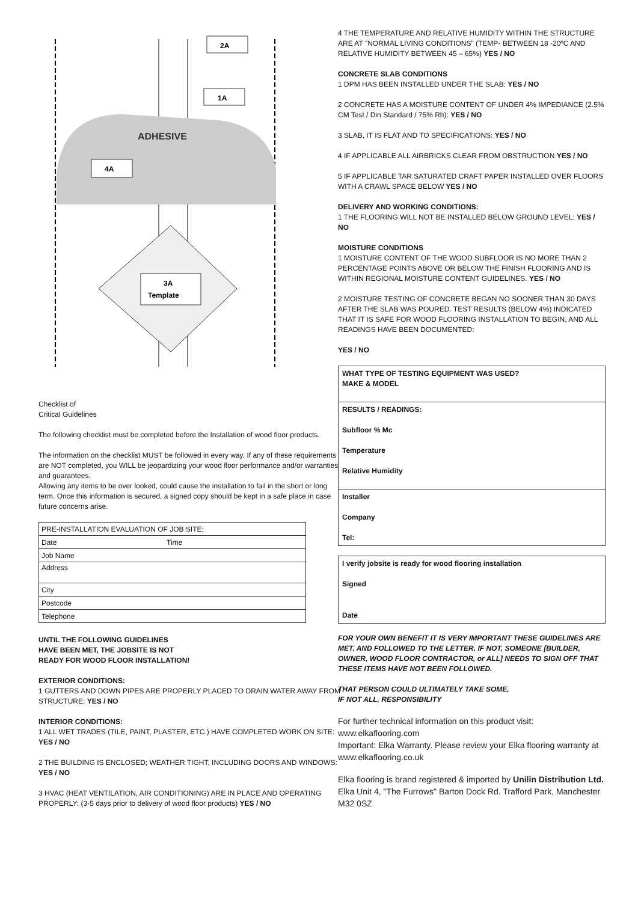ADHESIVE
2A
1A
4A
3A
Template
Checklist of
Critical Guidelines
The following checklist must be completed before the Installation of wood floor products.
The information on the checklist MUST be followed in every way. If any of these requirements are NOT completed, you WILL be jeopardizing your wood floor performance and/or warranties and guarantees.
Allowing any items to be over looked, could cause the installation to fail in the short or long term. Once this information is secured, a signed copy should be kept in a safe place in case future concerns arise.
| PRE-INSTALLATION EVALUATION OF JOB SITE: | |
| Date | Time |
| Job Name | |
| Address | |
| City | |
| Postcode | |
| Telephone | |
UNTIL THE FOLLOWING GUIDELINES
HAVE BEEN MET, THE JOBSITE IS NOT
READY FOR WOOD FLOOR INSTALLATION!
EXTERIOR CONDITIONS:
1 GUTTERS AND DOWN PIPES ARE PROPERLY PLACED TO DRAIN WATER AWAY FROM STRUCTURE: YES / NO
INTERIOR CONDITIONS:
1 ALL WET TRADES (TILE, PAINT, PLASTER, ETC.) HAVE COMPLETED WORK ON SITE: YES / NO
2 THE BUILDING IS ENCLOSED; WEATHER TIGHT, INCLUDING DOORS AND WINDOWS: YES / NO
3 HVAC (HEAT VENTILATION, AIR CONDITIONING) ARE IN PLACE AND OPERATING PROPERLY: (3-5 days prior to delivery of wood floor products) YES / NO
4 THE TEMPERATURE AND RELATIVE HUMIDITY WITHIN THE STRUCTURE ARE AT "NORMAL LIVING CONDITIONS" (TEMP- BETWEEN 18 -20ºC AND RELATIVE HUMIDITY BETWEEN 45 – 65%) YES / NO
CONCRETE SLAB CONDITIONS
1 DPM HAS BEEN INSTALLED UNDER THE SLAB: YES / NO
2 CONCRETE HAS A MOISTURE CONTENT OF UNDER 4% IMPEDIANCE (2.5% CM Test / Din Standard / 75% Rh): YES / NO
3 SLAB, IT IS FLAT AND TO SPECIFICATIONS: YES / NO
4 IF APPLICABLE ALL AIRBRICKS CLEAR FROM OBSTRUCTION YES / NO
5 IF APPLICABLE TAR SATURATED CRAFT PAPER INSTALLED OVER FLOORS WITH A CRAWL SPACE BELOW YES / NO
DELIVERY AND WORKING CONDITIONS:
1 THE FLOORING WILL NOT BE INSTALLED BELOW GROUND LEVEL: YES / NO
MOISTURE CONDITIONS
1 MOISTURE CONTENT OF THE WOOD SUBFLOOR IS NO MORE THAN 2 PERCENTAGE POINTS ABOVE OR BELOW THE FINISH FLOORING AND IS WITHIN REGIONAL MOISTURE CONTENT GUIDELINES. YES / NO
2 MOISTURE TESTING OF CONCRETE BEGAN NO SOONER THAN 30 DAYS AFTER THE SLAB WAS POURED. TEST RESULTS (BELOW 4%) INDICATED THAT IT IS SAFE FOR WOOD FLOORING INSTALLATION TO BEGIN, AND ALL READINGS HAVE BEEN DOCUMENTED:
YES / NO
WHAT TYPE OF TESTING EQUIPMENT WAS USED?
MAKE & MODEL
RESULTS / READINGS:
Subfloor % Mc
Temperature
Relative Humidity
Installer
Company
Tel:
I verify jobsite is ready for wood flooring installation
Signed
Date
FOR YOUR OWN BENEFIT IT IS VERY IMPORTANT THESE GUIDELINES ARE MET, AND FOLLOWED TO THE LETTER. IF NOT, SOMEONE [BUILDER, OWNER, WOOD FLOOR CONTRACTOR, or ALL] NEEDS TO SIGN OFF THAT THESE ITEMS HAVE NOT BEEN FOLLOWED.
THAT PERSON COULD ULTIMATELY TAKE SOME,
IF NOT ALL, RESPONSIBILITY
For further technical information on this product visit: www.elkaflooring.com
Important: Elka Warranty. Please review your Elka flooring warranty at www.elkaflooring.co.uk
Elka flooring is brand registered & imported by Unilin Distribution Ltd.
Elka Unit 4, "The Furrows" Barton Dock Rd. Trafford Park, Manchester M32 0SZ